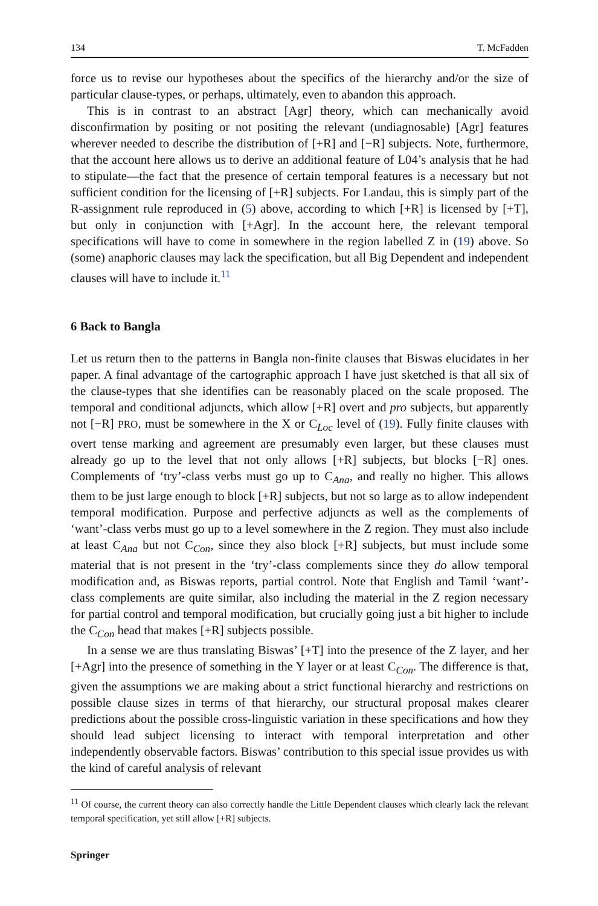134 T. McFadden
force us to revise our hypotheses about the specifics of the hierarchy and/or the size of particular clause-types, or perhaps, ultimately, even to abandon this approach.
This is in contrast to an abstract [Agr] theory, which can mechanically avoid disconfirmation by positing or not positing the relevant (undiagnosable) [Agr] features wherever needed to describe the distribution of [+R] and [−R] subjects. Note, furthermore, that the account here allows us to derive an additional feature of L04’s analysis that he had to stipulate—the fact that the presence of certain temporal features is a necessary but not sufficient condition for the licensing of [+R] subjects. For Landau, this is simply part of the R-assignment rule reproduced in (5) above, according to which [+R] is licensed by [+T], but only in conjunction with [+Agr]. In the account here, the relevant temporal specifications will have to come in somewhere in the region labelled Z in (19) above. So (some) anaphoric clauses may lack the specification, but all Big Dependent and independent clauses will have to include it.<sup>11</sup>
6 Back to Bangla
Let us return then to the patterns in Bangla non-finite clauses that Biswas elucidates in her paper. A final advantage of the cartographic approach I have just sketched is that all six of the clause-types that she identifies can be reasonably placed on the scale proposed. The temporal and conditional adjuncts, which allow [+R] overt and pro subjects, but apparently not [−R] PRO, must be somewhere in the X or C<sub>Loc</sub> level of (19). Fully finite clauses with overt tense marking and agreement are presumably even larger, but these clauses must already go up to the level that not only allows [+R] subjects, but blocks [−R] ones. Complements of ‘try’-class verbs must go up to C<sub>Ana</sub>, and really no higher. This allows them to be just large enough to block [+R] subjects, but not so large as to allow independent temporal modification. Purpose and perfective adjuncts as well as the complements of ‘want’-class verbs must go up to a level somewhere in the Z region. They must also include at least C<sub>Ana</sub> but not C<sub>Con</sub>, since they also block [+R] subjects, but must include some material that is not present in the ‘try’-class complements since they do allow temporal modification and, as Biswas reports, partial control. Note that English and Tamil ‘want’-class complements are quite similar, also including the material in the Z region necessary for partial control and temporal modification, but crucially going just a bit higher to include the C<sub>Con</sub> head that makes [+R] subjects possible.
In a sense we are thus translating Biswas’ [+T] into the presence of the Z layer, and her [+Agr] into the presence of something in the Y layer or at least C<sub>Con</sub>. The difference is that, given the assumptions we are making about a strict functional hierarchy and restrictions on possible clause sizes in terms of that hierarchy, our structural proposal makes clearer predictions about the possible cross-linguistic variation in these specifications and how they should lead subject licensing to interact with temporal interpretation and other independently observable factors. Biswas’ contribution to this special issue provides us with the kind of careful analysis of relevant
<sup>11</sup> Of course, the current theory can also correctly handle the Little Dependent clauses which clearly lack the relevant temporal specification, yet still allow [+R] subjects.
Springer